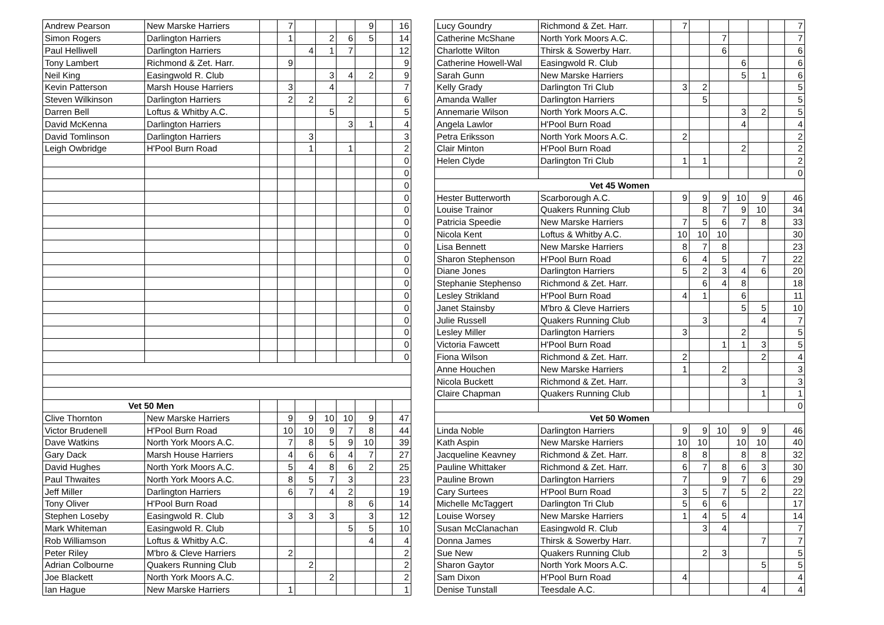| Andrew Pearson | New Marske Harriers | | 7 | | | | 9 | | 16 |
| Simon Rogers | Darlington Harriers | | 1 | | 2 | 6 | 5 | | 14 |
| Paul Helliwell | Darlington Harriers | | | 4 | 1 | 7 | | | 12 |
| Tony Lambert | Richmond & Zet. Harr. | | 9 | | | | | | 9 |
| Neil King | Easingwold R. Club | | | | 3 | 4 | 2 | | 9 |
| Kevin Patterson | Marsh House Harriers | | 3 | | 4 | | | | 7 |
| Steven Wilkinson | Darlington Harriers | | 2 | 2 | | 2 | | | 6 |
| Darren Bell | Loftus & Whitby A.C. | | | | 5 | | | | 5 |
| David McKenna | Darlington Harriers | | | | | 3 | 1 | | 4 |
| David Tomlinson | Darlington Harriers | | | 3 | | | | | 3 |
| Leigh Owbridge | H'Pool Burn Road | | | 1 | | 1 | | | 2 |
| | | | | | | | | | 0 |
| | | | | | | | | | 0 |
| | | | | | | | | | 0 |
| | | | | | | | | | 0 |
| | | | | | | | | | 0 |
| | | | | | | | | | 0 |
| | | | | | | | | | 0 |
| | | | | | | | | | 0 |
| | | | | | | | | | 0 |
| | | | | | | | | | 0 |
| | | | | | | | | | 0 |
| | | | | | | | | | 0 |
| | | | | | | | | | 0 |
| | | | | | | | | | 0 |
| | | | | | | | | | 0 |
| | | | | | | | | | 0 |
| | | | | | | | | | 0 |
| Vet 50 Men | | | | | | | | | |
| Clive Thornton | New Marske Harriers | | 9 | 9 | 10 | 10 | 9 | | 47 |
| Victor Brudenell | H'Pool Burn Road | | 10 | 10 | 9 | 7 | 8 | | 44 |
| Dave Watkins | North York Moors A.C. | | 7 | 8 | 5 | 9 | 10 | | 39 |
| Gary Dack | Marsh House Harriers | | 4 | 6 | 6 | 4 | 7 | | 27 |
| David Hughes | North York Moors A.C. | | 5 | 4 | 8 | 6 | 2 | | 25 |
| Paul Thwaites | North York Moors A.C. | | 8 | 5 | 7 | 3 | | | 23 |
| Jeff Miller | Darlington Harriers | | 6 | 7 | 4 | 2 | | | 19 |
| Tony Oliver | H'Pool Burn Road | | | | | 8 | 6 | | 14 |
| Stephen Loseby | Easingwold R. Club | | 3 | 3 | 3 | | 3 | | 12 |
| Mark Whiteman | Easingwold R. Club | | | | | 5 | 5 | | 10 |
| Rob Williamson | Loftus & Whitby A.C. | | | | | | 4 | | 4 |
| Peter Riley | M'bro & Cleve Harriers | | 2 | | | | | | 2 |
| Adrian Colbourne | Quakers Running Club | | | 2 | | | | | 2 |
| Joe Blackett | North York Moors A.C. | | | | 2 | | | | 2 |
| Ian Hague | New Marske Harriers | | 1 | | | | | | 1 |
| Lucy Goundry | Richmond & Zet. Harr. | | 7 | | | | | | 7 |
| Catherine McShane | North York Moors A.C. | | | | 7 | | | | 7 |
| Charlotte Wilton | Thirsk & Sowerby Harr. | | | | 6 | | | | 6 |
| Catherine Howell-Wal | Easingwold R. Club | | | | | 6 | | | 6 |
| Sarah Gunn | New Marske Harriers | | | | | 5 | 1 | | 6 |
| Kelly Grady | Darlington Tri Club | | 3 | 2 | | | | | 5 |
| Amanda Waller | Darlington Harriers | | | 5 | | | | | 5 |
| Annemarie Wilson | North York Moors A.C. | | | | | 3 | 2 | | 5 |
| Angela Lawlor | H'Pool Burn Road | | | | | 4 | | | 4 |
| Petra Eriksson | North York Moors A.C. | | 2 | | | | | | 2 |
| Clair Minton | H'Pool Burn Road | | | | | 2 | | | 2 |
| Helen Clyde | Darlington Tri Club | | 1 | 1 | | | | | 2 |
| | | | | | | | | | 0 |
| Vet 45 Women | | | | | | | | | |
| Hester Butterworth | Scarborough A.C. | | 9 | 9 | 9 | 10 | 9 | | 46 |
| Louise Trainor | Quakers Running Club | | | 8 | 7 | 9 | 10 | | 34 |
| Patricia Speedie | New Marske Harriers | | 7 | 5 | 6 | 7 | 8 | | 33 |
| Nicola Kent | Loftus & Whitby A.C. | | 10 | 10 | 10 | | | | 30 |
| Lisa Bennett | New Marske Harriers | | 8 | 7 | 8 | | | | 23 |
| Sharon Stephenson | H'Pool Burn Road | | 6 | 4 | 5 | | 7 | | 22 |
| Diane Jones | Darlington Harriers | | 5 | 2 | 3 | 4 | 6 | | 20 |
| Stephanie Stephenso | Richmond & Zet. Harr. | | | 6 | 4 | 8 | | | 18 |
| Lesley Strikland | H'Pool Burn Road | | 4 | 1 | | 6 | | | 11 |
| Janet Stainsby | M'bro & Cleve Harriers | | | | | 5 | 5 | | 10 |
| Julie Russell | Quakers Running Club | | | 3 | | | 4 | | 7 |
| Lesley Miller | Darlington Harriers | | 3 | | | 2 | | | 5 |
| Victoria Fawcett | H'Pool Burn Road | | | | 1 | 1 | 3 | | 5 |
| Fiona Wilson | Richmond & Zet. Harr. | | 2 | | | | 2 | | 4 |
| Anne Houchen | New Marske Harriers | | 1 | | 2 | | | | 3 |
| Nicola Buckett | Richmond & Zet. Harr. | | | | | 3 | | | 3 |
| Claire Chapman | Quakers Running Club | | | | | | 1 | | 1 |
| | | | | | | | | | 0 |
| Vet 50 Women | | | | | | | | | |
| Linda Noble | Darlington Harriers | | 9 | 9 | 10 | 9 | 9 | | 46 |
| Kath Aspin | New Marske Harriers | | 10 | 10 | | 10 | 10 | | 40 |
| Jacqueline Keavney | Richmond & Zet. Harr. | | 8 | 8 | | 8 | 8 | | 32 |
| Pauline Whittaker | Richmond & Zet. Harr. | | 6 | 7 | 8 | 6 | 3 | | 30 |
| Pauline Brown | Darlington Harriers | | 7 | | 9 | 7 | 6 | | 29 |
| Cary Surtees | H'Pool Burn Road | | 3 | 5 | 7 | 5 | 2 | | 22 |
| Michelle McTaggert | Darlington Tri Club | | 5 | 6 | 6 | | | | 17 |
| Louise Worsey | New Marske Harriers | | 1 | 4 | 5 | 4 | | | 14 |
| Susan McClanachan | Easingwold R. Club | | | 3 | 4 | | | | 7 |
| Donna James | Thirsk & Sowerby Harr. | | | | | | 7 | | 7 |
| Sue New | Quakers Running Club | | | 2 | 3 | | | | 5 |
| Sharon Gaytor | North York Moors A.C. | | | | | | 5 | | 5 |
| Sam Dixon | H'Pool Burn Road | | 4 | | | | | | 4 |
| Denise Tunstall | Teesdale A.C. | | | | | | 4 | | 4 |